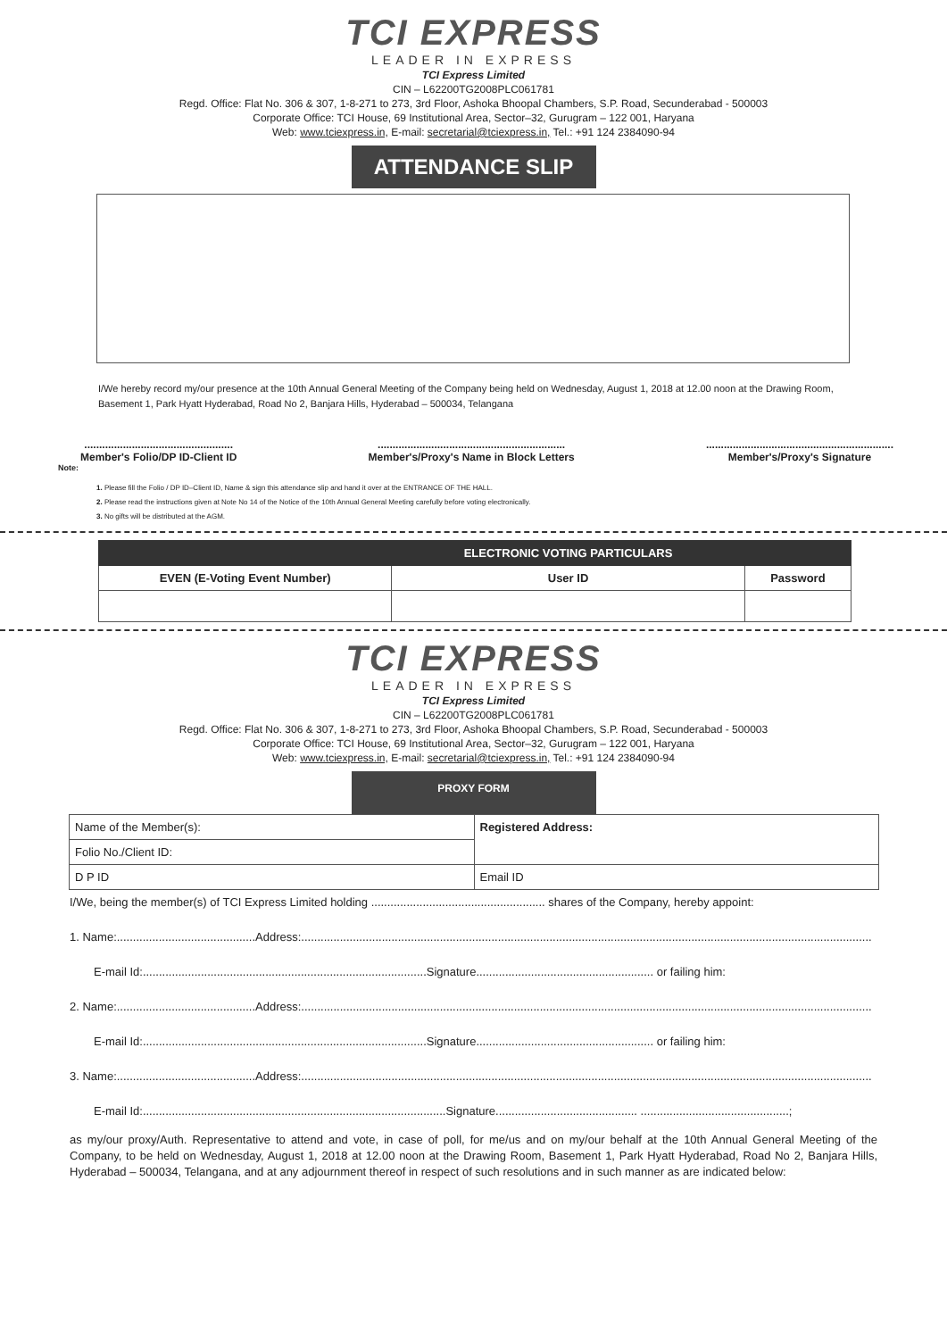TCI EXPRESS
LEADER IN EXPRESS
TCI Express Limited
CIN – L62200TG2008PLC061781
Regd. Office: Flat No. 306 & 307, 1-8-271 to 273, 3rd Floor, Ashoka Bhoopal Chambers, S.P. Road, Secunderabad - 500003
Corporate Office: TCI House, 69 Institutional Area, Sector–32, Gurugram – 122 001, Haryana
Web: www.tciexpress.in, E-mail: secretarial@tciexpress.in, Tel.: +91 124 2384090-94
ATTENDANCE SLIP
I/We hereby record my/our presence at the 10th Annual General Meeting of the Company being held on Wednesday, August 1, 2018 at 12.00 noon at the Drawing Room, Basement 1, Park Hyatt Hyderabad, Road No 2, Banjara Hills, Hyderabad – 500034, Telangana
..................................................
Member's Folio/DP ID-Client ID
...............................................................
Member's/Proxy's Name in Block Letters
...............................................................
Member's/Proxy's Signature
Note:
1. Please fill the Folio / DP ID–Client ID, Name & sign this attendance slip and hand it over at the ENTRANCE OF THE HALL.
2. Please read the instructions given at Note No 14 of the Notice of the 10th Annual General Meeting carefully before voting electronically.
3. No gifts will be distributed at the AGM.
| | ELECTRONIC VOTING PARTICULARS | |
| --- | --- | --- |
| EVEN (E-Voting Event Number) | User ID | Password |
TCI EXPRESS
LEADER IN EXPRESS
TCI Express Limited
CIN – L62200TG2008PLC061781
Regd. Office: Flat No. 306 & 307, 1-8-271 to 273, 3rd Floor, Ashoka Bhoopal Chambers, S.P. Road, Secunderabad - 500003
Corporate Office: TCI House, 69 Institutional Area, Sector–32, Gurugram – 122 001, Haryana
Web: www.tciexpress.in, E-mail: secretarial@tciexpress.in, Tel.: +91 124 2384090-94
PROXY FORM
| Name of the Member(s): | Registered Address: |
| Folio No./Client ID: | |
| D P ID | Email ID |
I/We, being the member(s) of TCI Express Limited holding ...................................................... shares of the Company, hereby appoint:
1. Name:...........................................Address:.................................................................................................................................................................................
E-mail Id:........................................................................................Signature....................................................... or failing him:
2. Name:...........................................Address:.................................................................................................................................................................................
E-mail Id:........................................................................................Signature....................................................... or failing him:
3. Name:...........................................Address:.................................................................................................................................................................................
E-mail Id:..............................................................................................Signature............................................ ..............................................;
as my/our proxy/Auth. Representative to attend and vote, in case of poll, for me/us and on my/our behalf at the 10th Annual General Meeting of the Company, to be held on Wednesday, August 1, 2018 at 12.00 noon at the Drawing Room, Basement 1, Park Hyatt Hyderabad, Road No 2, Banjara Hills, Hyderabad – 500034, Telangana, and at any adjournment thereof in respect of such resolutions and in such manner as are indicated below: